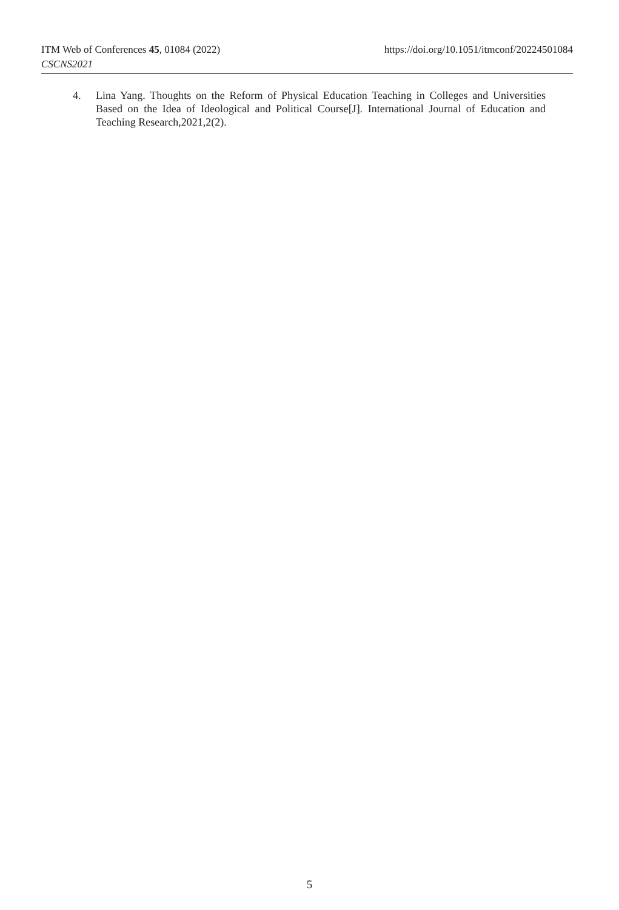ITM Web of Conferences 45, 01084 (2022) https://doi.org/10.1051/itmconf/20224501084
CSCNS2021
4. Lina Yang. Thoughts on the Reform of Physical Education Teaching in Colleges and Universities Based on the Idea of Ideological and Political Course[J]. International Journal of Education and Teaching Research,2021,2(2).
5